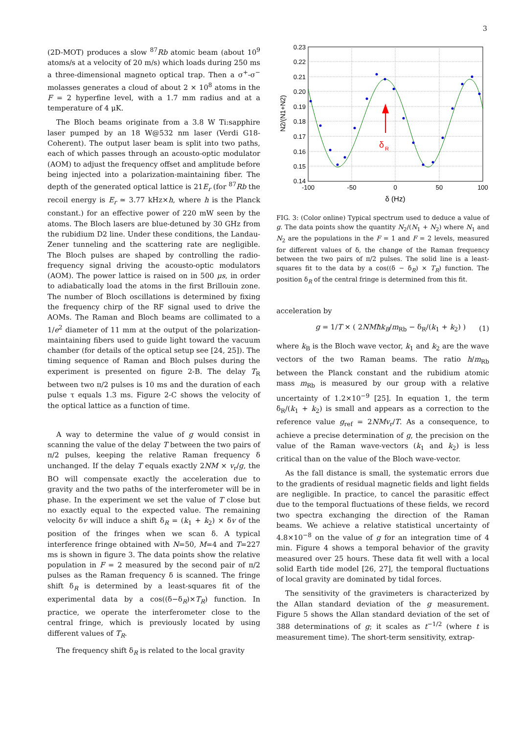3
(2D-MOT) produces a slow <sup>87</sup>Rb atomic beam (about 10<sup>9</sup> atoms/s at a velocity of 20 m/s) which loads during 250 ms a three-dimensional magneto optical trap. Then a σ<sup>+</sup>-σ<sup>−</sup> molasses generates a cloud of about 2 × 10<sup>8</sup> atoms in the F = 2 hyperfine level, with a 1.7 mm radius and at a temperature of 4 μK.
The Bloch beams originate from a 3.8 W Ti:sapphire laser pumped by an 18 W@532 nm laser (Verdi G18-Coherent). The output laser beam is split into two paths, each of which passes through an acousto-optic modulator (AOM) to adjust the frequency offset and amplitude before being injected into a polarization-maintaining fiber. The depth of the generated optical lattice is 21E<sub>r</sub> (for <sup>87</sup>Rb the recoil energy is E<sub>r</sub> ≃ 3.77 kHz×h, where h is the Planck constant.) for an effective power of 220 mW seen by the atoms. The Bloch lasers are blue-detuned by 30 GHz from the rubidium D2 line. Under these conditions, the Landau-Zener tunneling and the scattering rate are negligible. The Bloch pulses are shaped by controlling the radio-frequency signal driving the acousto-optic modulators (AOM). The power lattice is raised on in 500 μs, in order to adiabatically load the atoms in the first Brillouin zone. The number of Bloch oscillations is determined by fixing the frequency chirp of the RF signal used to drive the AOMs. The Raman and Bloch beams are collimated to a 1/e<sup>2</sup> diameter of 11 mm at the output of the polarization-maintaining fibers used to guide light toward the vacuum chamber (for details of the optical setup see [24, 25]). The timing sequence of Raman and Bloch pulses during the experiment is presented on figure 2-B. The delay T<sub>R</sub> between two π/2 pulses is 10 ms and the duration of each pulse τ equals 1.3 ms. Figure 2-C shows the velocity of the optical lattice as a function of time.
A way to determine the value of g would consist in scanning the value of the delay T between the two pairs of π/2 pulses, keeping the relative Raman frequency δ unchanged. If the delay T equals exactly 2NM × v<sub>r</sub>/g, the BO will compensate exactly the acceleration due to gravity and the two paths of the interferometer will be in phase. In the experiment we set the value of T close but no exactly equal to the expected value. The remaining velocity δv will induce a shift δ<sub>R</sub> = (k<sub>1</sub> + k<sub>2</sub>) × δv of the position of the fringes when we scan δ. A typical interference fringe obtained with N=50, M=4 and T=227 ms is shown in figure 3. The data points show the relative population in F = 2 measured by the second pair of π/2 pulses as the Raman frequency δ is scanned. The fringe shift δ<sub>R</sub> is determined by a least-squares fit of the experimental data by a cos((δ−δ<sub>R</sub>)×T<sub>R</sub>) function. In practice, we operate the interferometer close to the central fringe, which is previously located by using different values of T<sub>R</sub>.
The frequency shift δ<sub>R</sub> is related to the local gravity
δ
R
0.23
0.22
0.21
0.20
0.19
0.18
0.17
0.16
0.15
0.14
-100
-50
0
50
100
δ (Hz)
N2/(N1+N2)
FIG. 3: (Color online) Typical spectrum used to deduce a value of g. The data points show the quantity N<sub>2</sub>/(N<sub>1</sub> + N<sub>2</sub>) where N<sub>1</sub> and N<sub>2</sub> are the populations in the F = 1 and F = 2 levels, measured for different values of δ, the change of the Raman frequency between the two pairs of π/2 pulses. The solid line is a least-squares fit to the data by a cos((δ − δ<sub>R</sub>) × T<sub>R</sub>) function. The position δ<sub>R</sub> of the central fringe is determined from this fit.
acceleration by
g = 1/T × ( 2NMħk<sub>B</sub>/m<sub>Rb</sub> − δ<sub>R</sub>/(k<sub>1</sub> + k<sub>2</sub>) ) (1)
where k<sub>B</sub> is the Bloch wave vector, k<sub>1</sub> and k<sub>2</sub> are the wave vectors of the two Raman beams. The ratio h/m<sub>Rb</sub> between the Planck constant and the rubidium atomic mass m<sub>Rb</sub> is measured by our group with a relative uncertainty of 1.2×10<sup>−9</sup> [25]. In equation 1, the term δ<sub>R</sub>/(k<sub>1</sub> + k<sub>2</sub>) is small and appears as a correction to the reference value g<sub>ref</sub> = 2NMv<sub>r</sub>/T. As a consequence, to achieve a precise determination of g, the precision on the value of the Raman wave-vectors (k<sub>1</sub> and k<sub>2</sub>) is less critical than on the value of the Bloch wave-vector.
As the fall distance is small, the systematic errors due to the gradients of residual magnetic fields and light fields are negligible. In practice, to cancel the parasitic effect due to the temporal fluctuations of these fields, we record two spectra exchanging the direction of the Raman beams. We achieve a relative statistical uncertainty of 4.8×10<sup>−8</sup> on the value of g for an integration time of 4 min. Figure 4 shows a temporal behavior of the gravity measured over 25 hours. These data fit well with a local solid Earth tide model [26, 27], the temporal fluctuations of local gravity are dominated by tidal forces.
The sensitivity of the gravimeters is characterized by the Allan standard deviation of the g measurement. Figure 5 shows the Allan standard deviation of the set of 388 determinations of g; it scales as t<sup>−1/2</sup> (where t is measurement time). The short-term sensitivity, extrap-